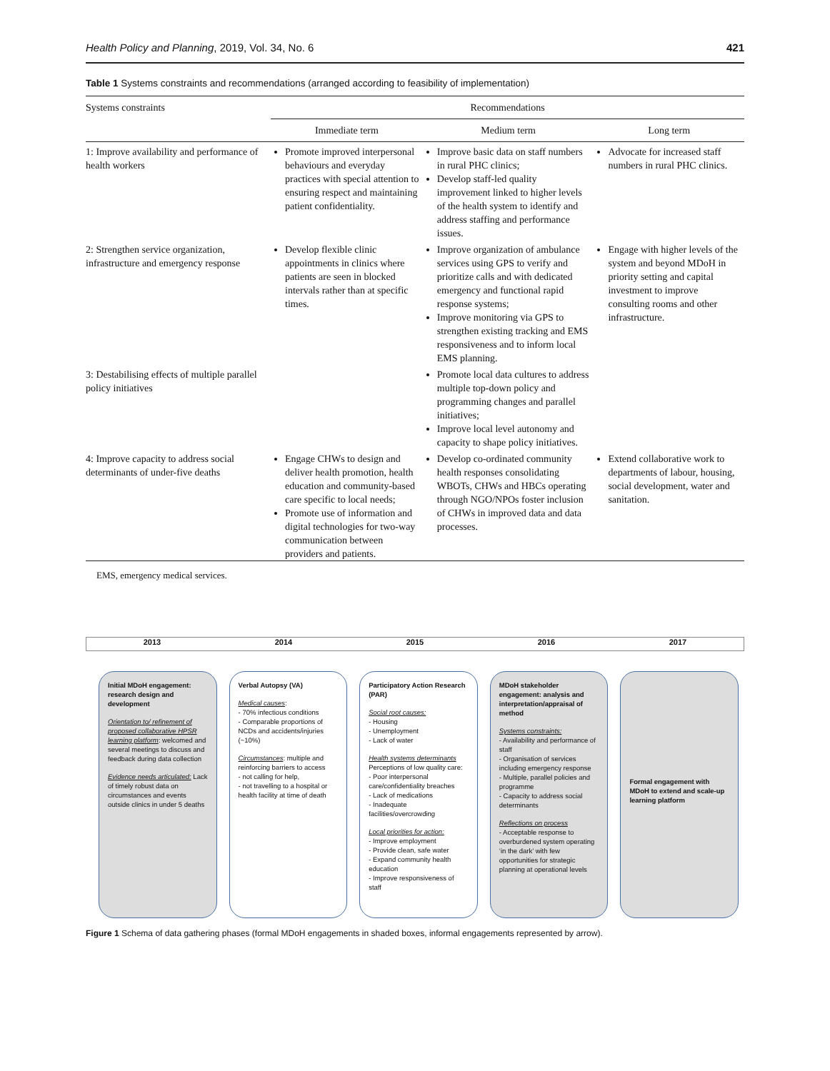Health Policy and Planning, 2019, Vol. 34, No. 6 421
Table 1 Systems constraints and recommendations (arranged according to feasibility of implementation)
| Systems constraints | Recommendations | | |
| --- | --- | --- | --- |
| | Immediate term | Medium term | Long term |
| 1: Improve availability and performance of health workers | Promote improved interpersonal behaviours and everyday practices with special attention to ensuring respect and maintaining patient confidentiality. | Improve basic data on staff numbers in rural PHC clinics; Develop staff-led quality improvement linked to higher levels of the health system to identify and address staffing and performance issues. | Advocate for increased staff numbers in rural PHC clinics. |
| 2: Strengthen service organization, infrastructure and emergency response | Develop flexible clinic appointments in clinics where patients are seen in blocked intervals rather than at specific times. | Improve organization of ambulance services using GPS to verify and prioritize calls and with dedicated emergency and functional rapid response systems; Improve monitoring via GPS to strengthen existing tracking and EMS responsiveness and to inform local EMS planning. | Engage with higher levels of the system and beyond MDoH in priority setting and capital investment to improve consulting rooms and other infrastructure. |
| 3: Destabilising effects of multiple parallel policy initiatives | | Promote local data cultures to address multiple top-down policy and programming changes and parallel initiatives; Improve local level autonomy and capacity to shape policy initiatives. | |
| 4: Improve capacity to address social determinants of under-five deaths | Engage CHWs to design and deliver health promotion, health education and community-based care specific to local needs; Promote use of information and digital technologies for two-way communication between providers and patients. | Develop co-ordinated community health responses consolidating WBOTs, CHWs and HBCs operating through NGO/NPOs foster inclusion of CHWs in improved data and data processes. | Extend collaborative work to departments of labour, housing, social development, water and sanitation. |
EMS, emergency medical services.
2013 2014 2015 2016 2017
Initial MDoH engagement: research design and development
Orientation to/ refinement of proposed collaborative HPSR learning platform: welcomed and several meetings to discuss and feedback during data collection
Evidence needs articulated: Lack of timely robust data on circumstances and events outside clinics in under 5 deaths
Verbal Autopsy (VA)
Medical causes:
- 70% infectious conditions
- Comparable proportions of NCDs and accidents/injuries (~10%)
Circumstances: multiple and reinforcing barriers to access
- not calling for help,
- not travelling to a hospital or health facility at time of death
Participatory Action Research (PAR)
Social root causes:
- Housing
- Unemployment
- Lack of water
Health systems determinants
Perceptions of low quality care:
- Poor interpersonal care/confidentiality breaches
- Lack of medications
- Inadequate facilities/overcrowding
Local priorities for action:
- Improve employment
- Provide clean, safe water
- Expand community health education
- Improve responsiveness of staff
MDoH stakeholder engagement: analysis and interpretation/appraisal of method
Systems constraints:
- Availability and performance of staff
- Organisation of services including emergency response
- Multiple, parallel policies and programme
- Capacity to address social determinants
Reflections on process
- Acceptable response to overburdened system operating ‘in the dark’ with few opportunities for strategic planning at operational levels
Formal engagement with MDoH to extend and scale-up learning platform
Figure 1 Schema of data gathering phases (formal MDoH engagements in shaded boxes, informal engagements represented by arrow).